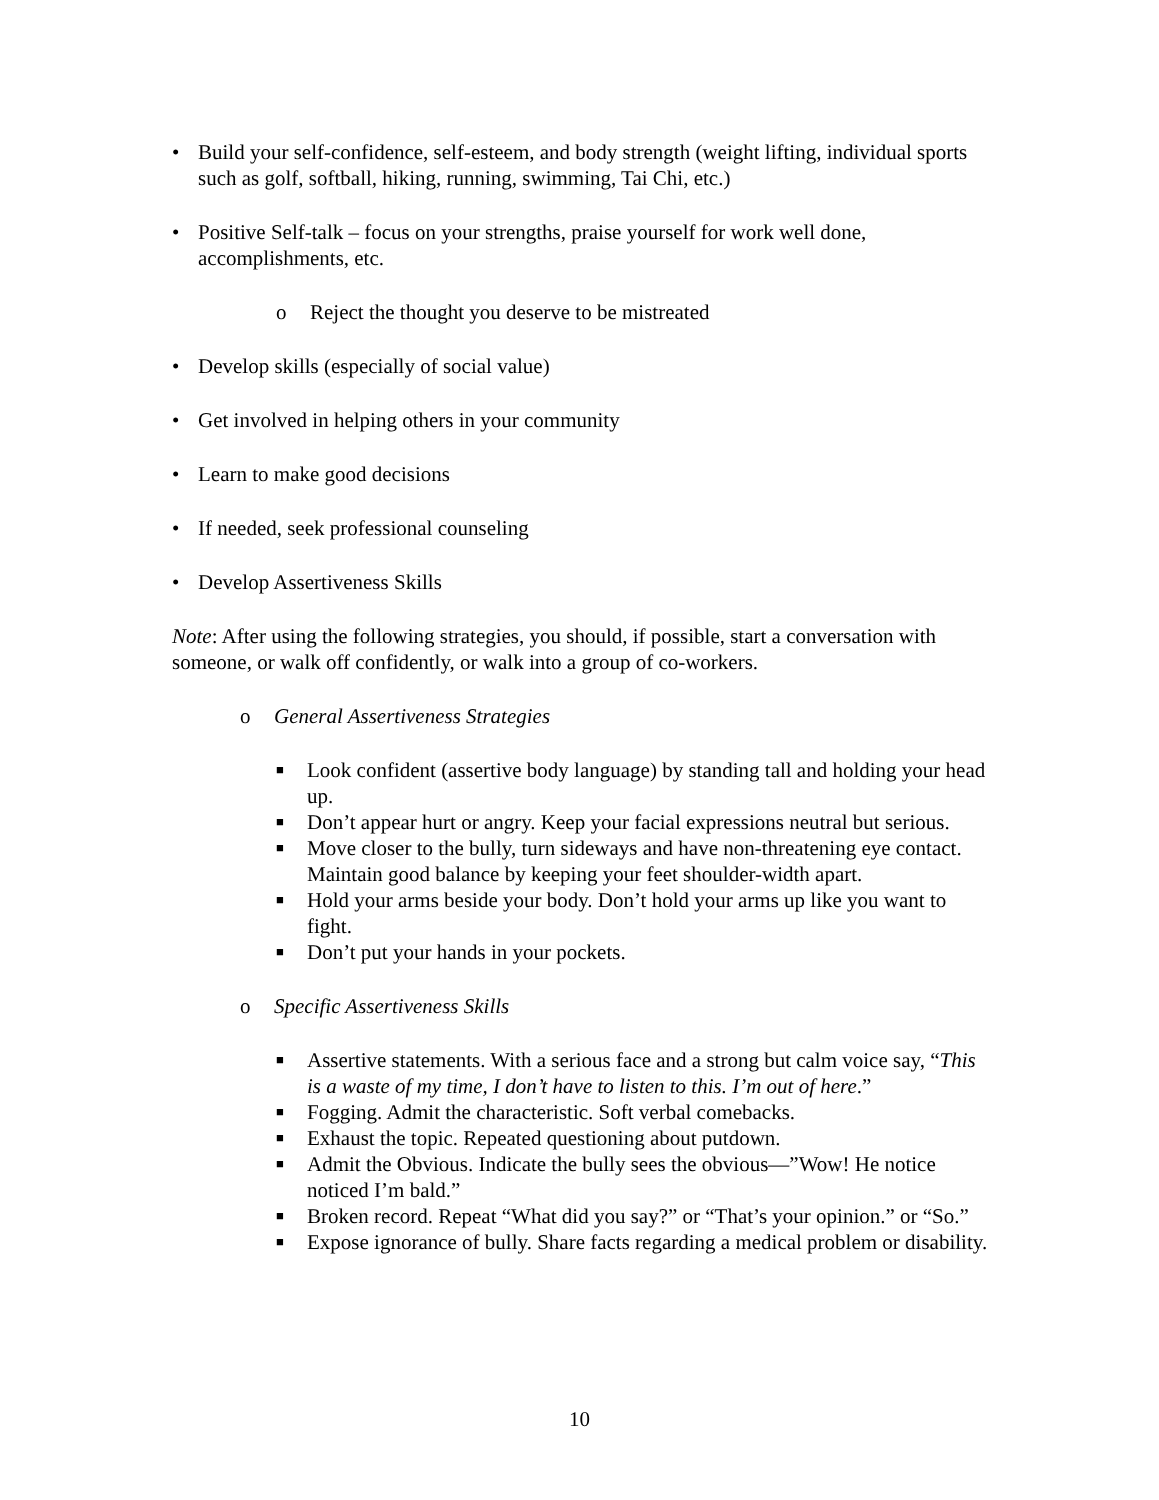• Build your self-confidence, self-esteem, and body strength (weight lifting, individual sports such as golf, softball, hiking, running, swimming, Tai Chi, etc.)
• Positive Self-talk – focus on your strengths, praise yourself for work well done, accomplishments, etc.
o Reject the thought you deserve to be mistreated
• Develop skills (especially of social value)
• Get involved in helping others in your community
• Learn to make good decisions
• If needed, seek professional counseling
• Develop Assertiveness Skills
Note: After using the following strategies, you should, if possible, start a conversation with someone, or walk off confidently, or walk into a group of co-workers.
o General Assertiveness Strategies
■ Look confident (assertive body language) by standing tall and holding your head up.
■ Don’t appear hurt or angry. Keep your facial expressions neutral but serious.
■ Move closer to the bully, turn sideways and have non-threatening eye contact. Maintain good balance by keeping your feet shoulder-width apart.
■ Hold your arms beside your body. Don’t hold your arms up like you want to fight.
■ Don’t put your hands in your pockets.
o Specific Assertiveness Skills
■ Assertive statements. With a serious face and a strong but calm voice say, “This is a waste of my time, I don’t have to listen to this. I’m out of here.”
■ Fogging. Admit the characteristic. Soft verbal comebacks.
■ Exhaust the topic. Repeated questioning about putdown.
■ Admit the Obvious. Indicate the bully sees the obvious—”Wow! He notice noticed I’m bald.”
■ Broken record. Repeat “What did you say?” or “That’s your opinion.” or “So.”
■ Expose ignorance of bully. Share facts regarding a medical problem or disability.
10